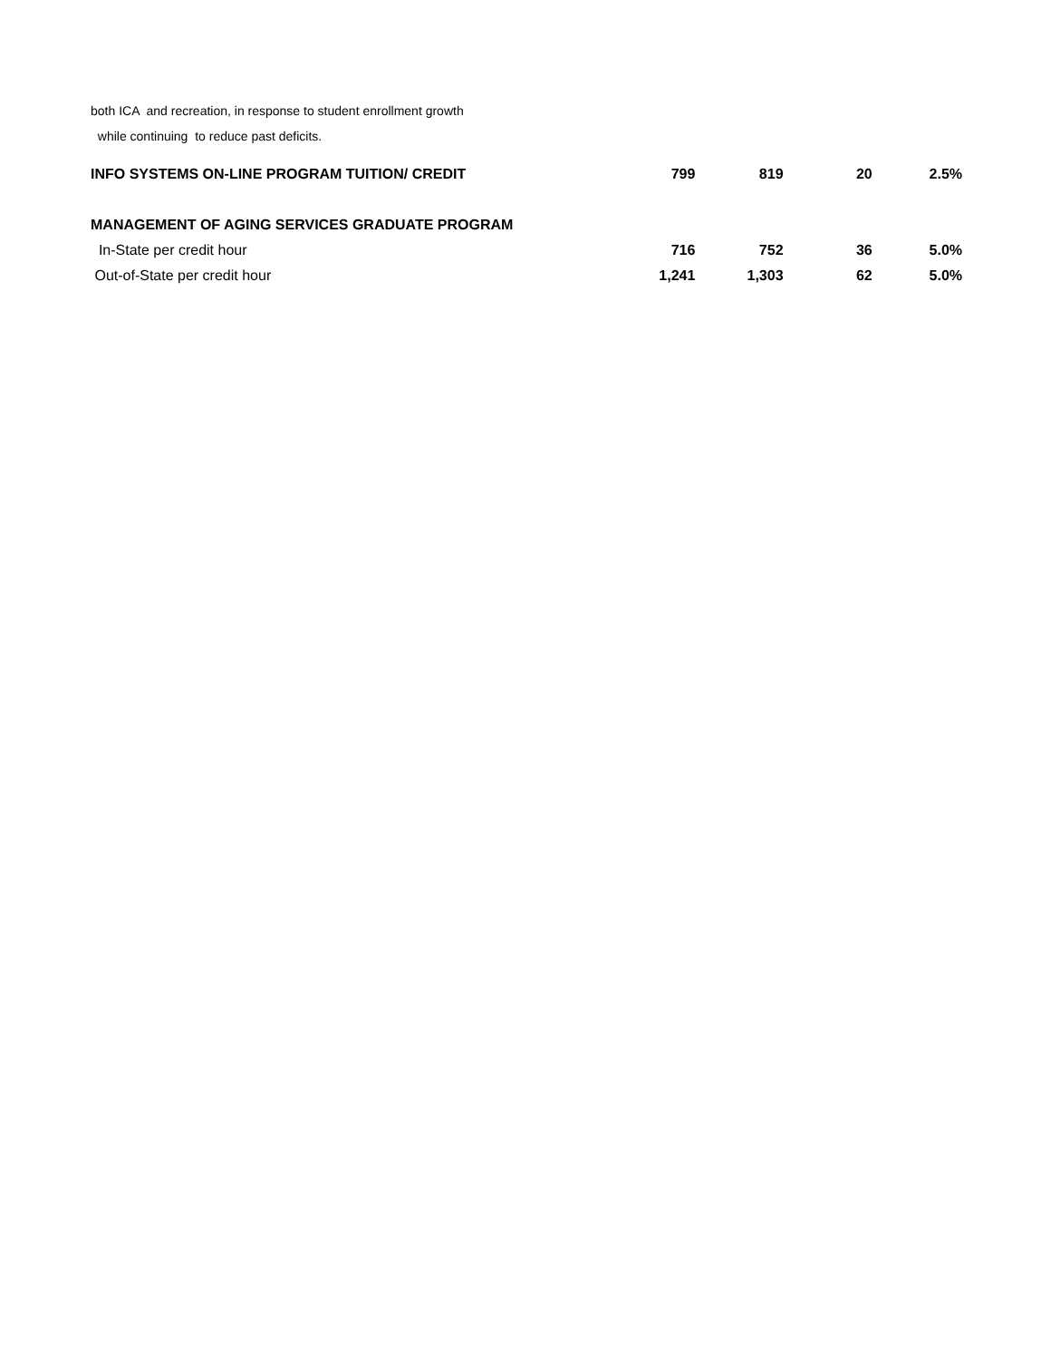both ICA and recreation, in response to student enrollment growth
while continuing to reduce past deficits.
| INFO SYSTEMS ON-LINE PROGRAM TUITION/ CREDIT | 799 | 819 | 20 | 2.5% |
| MANAGEMENT OF AGING SERVICES GRADUATE PROGRAM | | | | |
| In-State per credit hour | 716 | 752 | 36 | 5.0% |
| Out-of-State per credit hour | 1,241 | 1,303 | 62 | 5.0% |